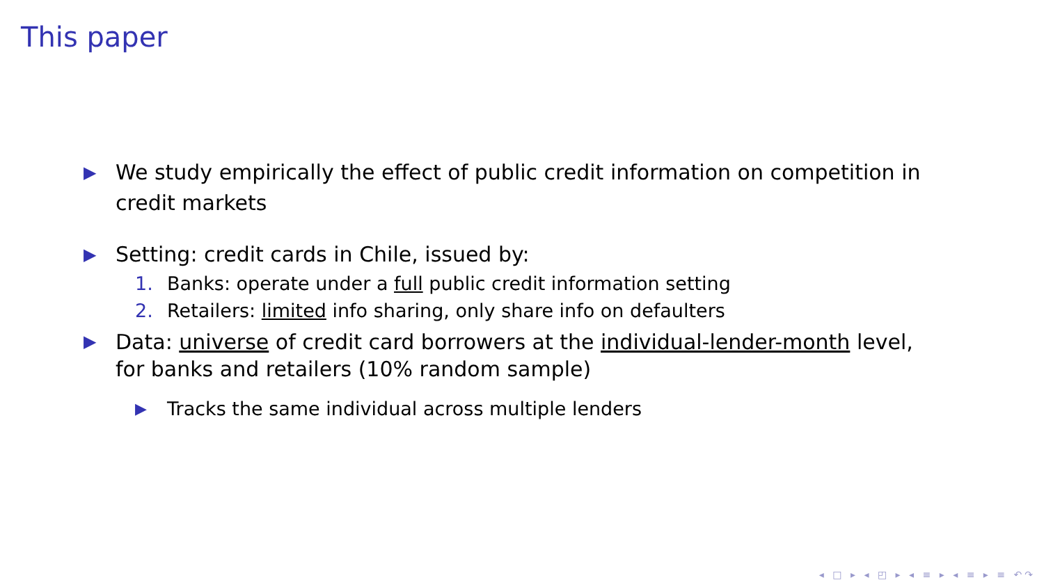This paper
▶ We study empirically the effect of public credit information on competition in credit markets
▶ Setting: credit cards in Chile, issued by:
1. Banks: operate under a full public credit information setting
2. Retailers: limited info sharing, only share info on defaulters
▶ Data: universe of credit card borrowers at the individual-lender-month level, for banks and retailers (10% random sample)
▶ Tracks the same individual across multiple lenders
◂ □ ▸ ◂ ◰ ▸ ◂ ≡ ▸ ◂ ≡ ▸ ≡ ↶↷